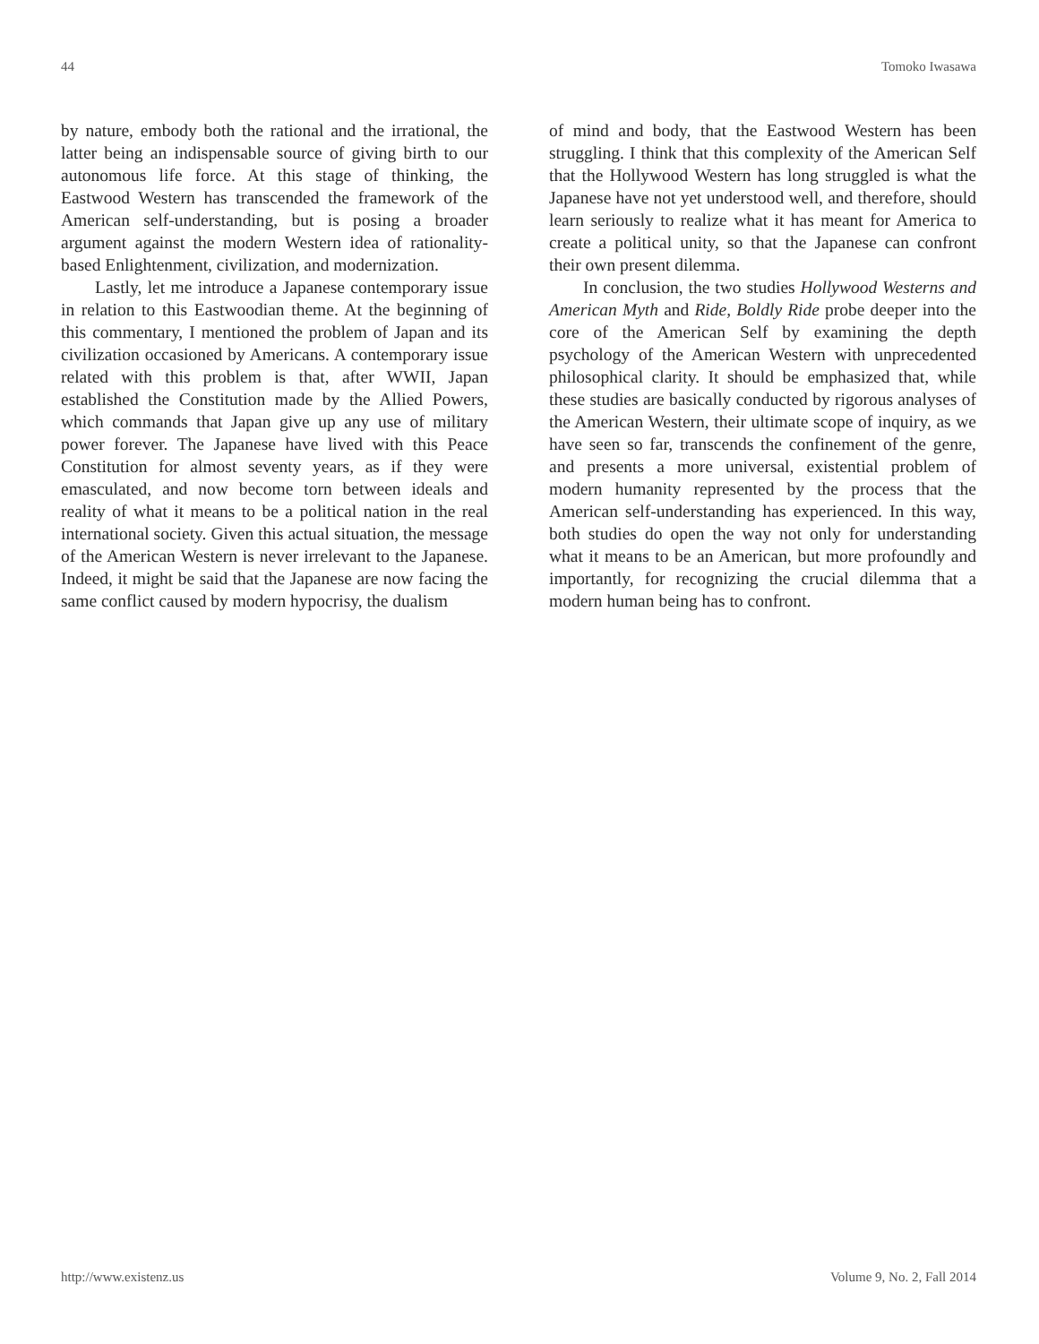44 Tomoko Iwasawa
by nature, embody both the rational and the irrational, the latter being an indispensable source of giving birth to our autonomous life force. At this stage of thinking, the Eastwood Western has transcended the framework of the American self-understanding, but is posing a broader argument against the modern Western idea of rationality-based Enlightenment, civilization, and modernization.
Lastly, let me introduce a Japanese contemporary issue in relation to this Eastwoodian theme. At the beginning of this commentary, I mentioned the problem of Japan and its civilization occasioned by Americans. A contemporary issue related with this problem is that, after WWII, Japan established the Constitution made by the Allied Powers, which commands that Japan give up any use of military power forever. The Japanese have lived with this Peace Constitution for almost seventy years, as if they were emasculated, and now become torn between ideals and reality of what it means to be a political nation in the real international society. Given this actual situation, the message of the American Western is never irrelevant to the Japanese. Indeed, it might be said that the Japanese are now facing the same conflict caused by modern hypocrisy, the dualism
of mind and body, that the Eastwood Western has been struggling. I think that this complexity of the American Self that the Hollywood Western has long struggled is what the Japanese have not yet understood well, and therefore, should learn seriously to realize what it has meant for America to create a political unity, so that the Japanese can confront their own present dilemma.
In conclusion, the two studies Hollywood Westerns and American Myth and Ride, Boldly Ride probe deeper into the core of the American Self by examining the depth psychology of the American Western with unprecedented philosophical clarity. It should be emphasized that, while these studies are basically conducted by rigorous analyses of the American Western, their ultimate scope of inquiry, as we have seen so far, transcends the confinement of the genre, and presents a more universal, existential problem of modern humanity represented by the process that the American self-understanding has experienced. In this way, both studies do open the way not only for understanding what it means to be an American, but more profoundly and importantly, for recognizing the crucial dilemma that a modern human being has to confront.
http://www.existenz.us Volume 9, No. 2, Fall 2014